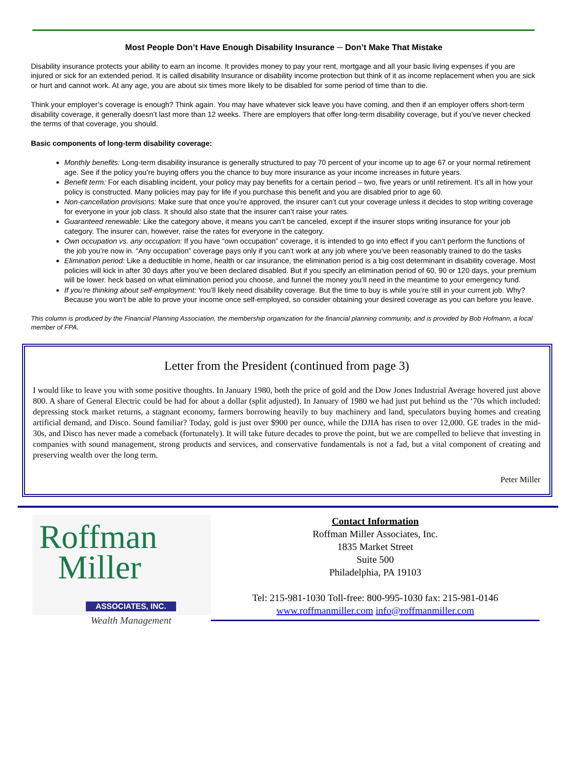Most People Don’t Have Enough Disability Insurance ─ Don’t Make That Mistake
Disability insurance protects your ability to earn an income. It provides money to pay your rent, mortgage and all your basic living expenses if you are injured or sick for an extended period. It is called disability Insurance or disability income protection but think of it as income replacement when you are sick or hurt and cannot work. At any age, you are about six times more likely to be disabled for some period of time than to die.
Think your employer’s coverage is enough? Think again. You may have whatever sick leave you have coming, and then if an employer offers short-term disability coverage, it generally doesn’t last more than 12 weeks. There are employers that offer long-term disability coverage, but if you’ve never checked the terms of that coverage, you should.
Basic components of long-term disability coverage:
Monthly benefits: Long-term disability insurance is generally structured to pay 70 percent of your income up to age 67 or your normal retirement age. See if the policy you’re buying offers you the chance to buy more insurance as your income increases in future years.
Benefit term: For each disabling incident, your policy may pay benefits for a certain period – two, five years or until retirement. It’s all in how your policy is constructed. Many policies may pay for life if you purchase this benefit and you are disabled prior to age 60.
Non-cancellation provisions: Make sure that once you’re approved, the insurer can’t cut your coverage unless it decides to stop writing coverage for everyone in your job class. It should also state that the insurer can’t raise your rates.
Guaranteed renewable: Like the category above, it means you can’t be canceled, except if the insurer stops writing insurance for your job category. The insurer can, however, raise the rates for everyone in the category.
Own occupation vs. any occupation: If you have “own occupation” coverage, it is intended to go into effect if you can’t perform the functions of the job you’re now in. “Any occupation” coverage pays only if you can’t work at any job where you’ve been reasonably trained to do the tasks
Elimination period: Like a deductible in home, health or car insurance, the elimination period is a big cost determinant in disability coverage. Most policies will kick in after 30 days after you’ve been declared disabled. But if you specify an elimination period of 60, 90 or 120 days, your premium will be lower. heck based on what elimination period you choose, and funnel the money you’ll need in the meantime to your emergency fund.
If you’re thinking about self-employment: You’ll likely need disability coverage. But the time to buy is while you’re still in your current job. Why? Because you won’t be able to prove your income once self-employed, so consider obtaining your desired coverage as you can before you leave.
This column is produced by the Financial Planning Association, the membership organization for the financial planning community, and is provided by Bob Hofmann, a local member of FPA.
Letter from the President (continued from page 3)
I would like to leave you with some positive thoughts. In January 1980, both the price of gold and the Dow Jones Industrial Average hovered just above 800. A share of General Electric could be had for about a dollar (split adjusted). In January of 1980 we had just put behind us the ‘70s which included: depressing stock market returns, a stagnant economy, farmers borrowing heavily to buy machinery and land, speculators buying homes and creating artificial demand, and Disco. Sound familiar? Today, gold is just over $900 per ounce, while the DJIA has risen to over 12,000. GE trades in the mid-30s, and Disco has never made a comeback (fortunately). It will take future decades to prove the point, but we are compelled to believe that investing in companies with sound management, strong products and services, and conservative fundamentals is not a fad, but a vital component of creating and preserving wealth over the long term.
Peter Miller
Roffman
Miller
ASSOCIATES, INC.
Wealth Management
Contact Information
Roffman Miller Associates, Inc.
1835 Market Street
Suite 500
Philadelphia, PA 19103
Tel: 215-981-1030 Toll-free: 800-995-1030 fax: 215-981-0146
www.roffmanmiller.com info@roffmanmiller.com